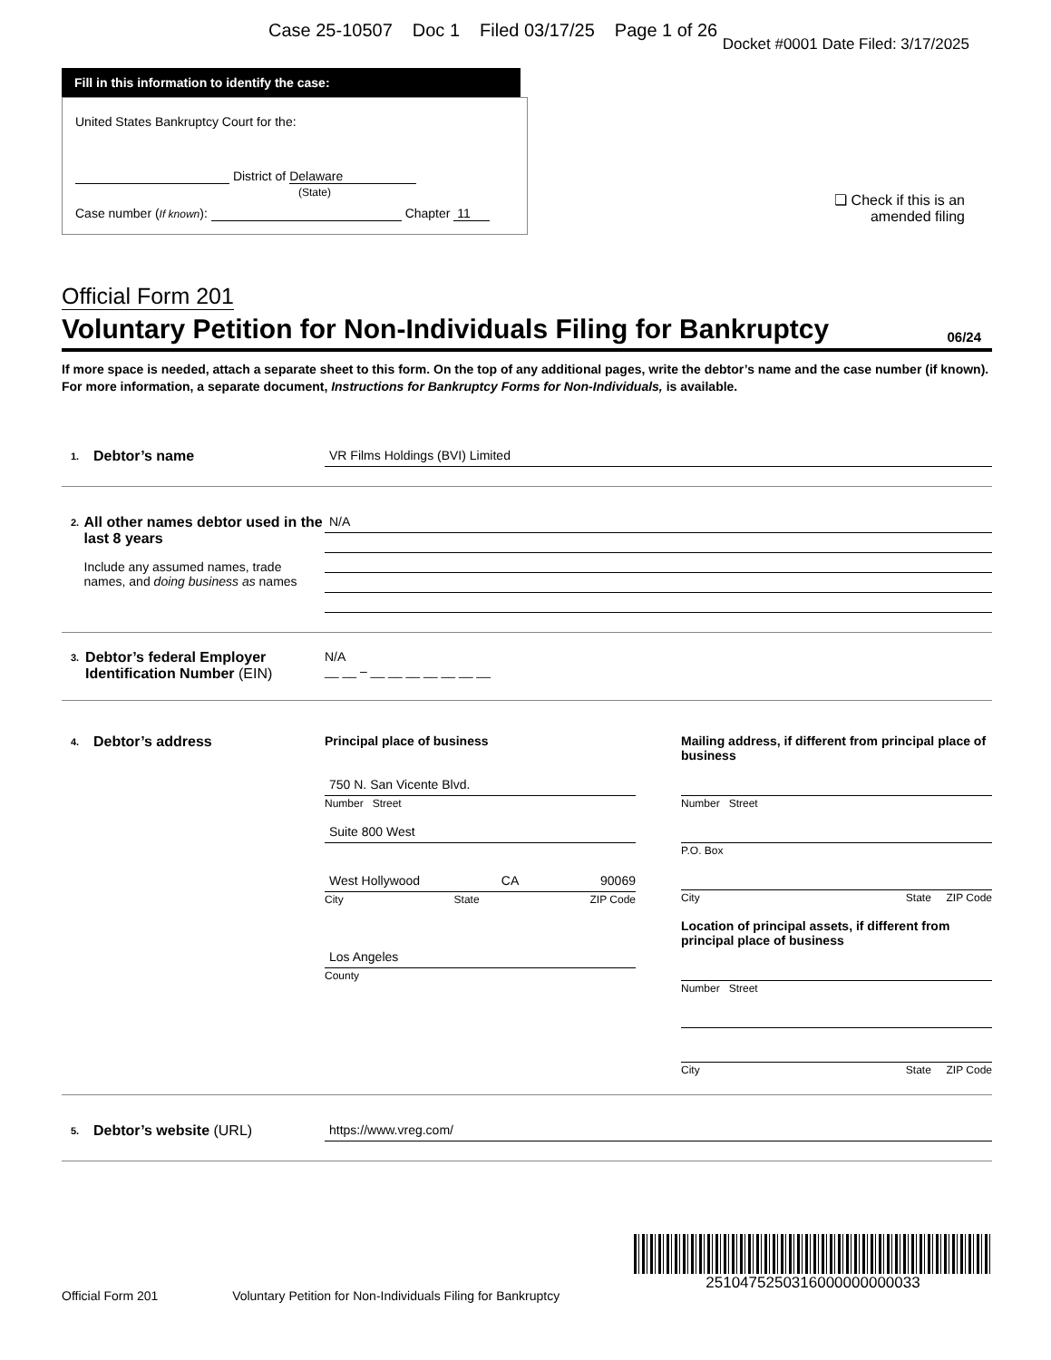Case 25-10507 Doc 1 Filed 03/17/25 Page 1 of 26
Docket #0001 Date Filed: 3/17/2025
Fill in this information to identify the case:
United States Bankruptcy Court for the:
District of Delaware
(State)
Case number (If known): Chapter 11
❏ Check if this is an
amended filing
Official Form 201
Voluntary Petition for Non-Individuals Filing for Bankruptcy 06/24
If more space is needed, attach a separate sheet to this form. On the top of any additional pages, write the debtor’s name and the case number (if known). For more information, a separate document, Instructions for Bankruptcy Forms for Non-Individuals, is available.
1. Debtor’s name
VR Films Holdings (BVI) Limited
2.
All other names debtor used in the last 8 years
Include any assumed names, trade names, and doing business as names
N/A
3.
Debtor’s federal Employer Identification Number (EIN)
N/A
__ __ – __ __ __ __ __ __ __
4. Debtor’s address Principal place of business
750 N. San Vicente Blvd.
Number Street
Suite 800 West
West Hollywood CA 90069
City State ZIP Code
Los Angeles
County
Mailing address, if different from principal place of business
Number Street
P.O. Box
City State ZIP Code
Location of principal assets, if different from principal place of business
Number Street
City State ZIP Code
5.
Debtor’s website (URL)
https://www.vreg.com/
Official Form 201 Voluntary Petition for Non-Individuals Filing for Bankruptcy
2510475250316000000000033